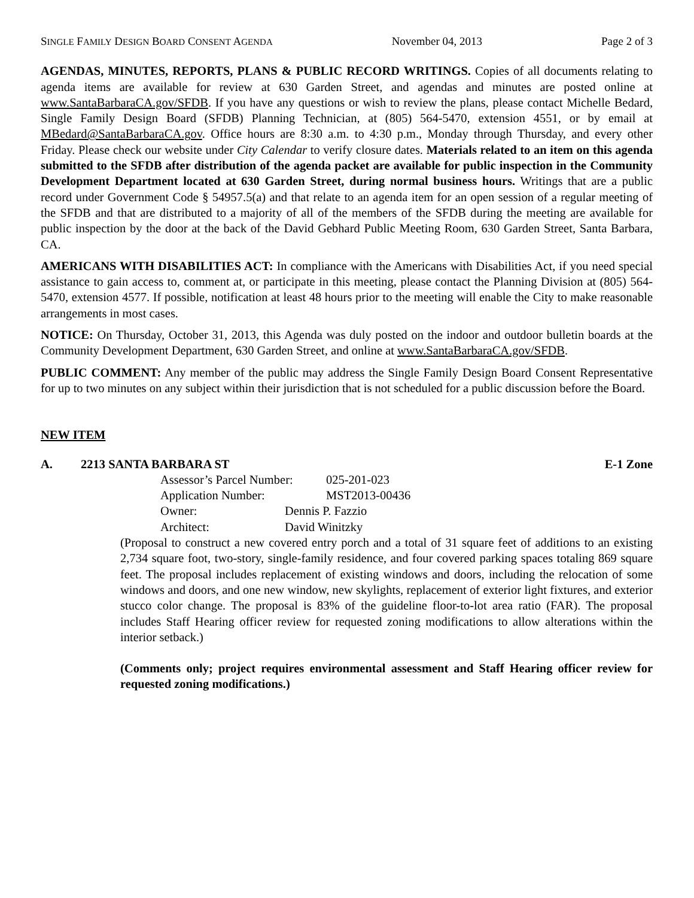SINGLE FAMILY DESIGN BOARD CONSENT AGENDA November 04, 2013 Page 2 of 3
AGENDAS, MINUTES, REPORTS, PLANS & PUBLIC RECORD WRITINGS. Copies of all documents relating to agenda items are available for review at 630 Garden Street, and agendas and minutes are posted online at www.SantaBarbaraCA.gov/SFDB. If you have any questions or wish to review the plans, please contact Michelle Bedard, Single Family Design Board (SFDB) Planning Technician, at (805) 564-5470, extension 4551, or by email at MBedard@SantaBarbaraCA.gov. Office hours are 8:30 a.m. to 4:30 p.m., Monday through Thursday, and every other Friday. Please check our website under City Calendar to verify closure dates. Materials related to an item on this agenda submitted to the SFDB after distribution of the agenda packet are available for public inspection in the Community Development Department located at 630 Garden Street, during normal business hours. Writings that are a public record under Government Code § 54957.5(a) and that relate to an agenda item for an open session of a regular meeting of the SFDB and that are distributed to a majority of all of the members of the SFDB during the meeting are available for public inspection by the door at the back of the David Gebhard Public Meeting Room, 630 Garden Street, Santa Barbara, CA.
AMERICANS WITH DISABILITIES ACT: In compliance with the Americans with Disabilities Act, if you need special assistance to gain access to, comment at, or participate in this meeting, please contact the Planning Division at (805) 564-5470, extension 4577. If possible, notification at least 48 hours prior to the meeting will enable the City to make reasonable arrangements in most cases.
NOTICE: On Thursday, October 31, 2013, this Agenda was duly posted on the indoor and outdoor bulletin boards at the Community Development Department, 630 Garden Street, and online at www.SantaBarbaraCA.gov/SFDB.
PUBLIC COMMENT: Any member of the public may address the Single Family Design Board Consent Representative for up to two minutes on any subject within their jurisdiction that is not scheduled for a public discussion before the Board.
NEW ITEM
A. 2213 SANTA BARBARA ST E-1 Zone
Assessor’s Parcel Number: 025-201-023
Application Number: MST2013-00436
Owner: Dennis P. Fazzio
Architect: David Winitzky
(Proposal to construct a new covered entry porch and a total of 31 square feet of additions to an existing 2,734 square foot, two-story, single-family residence, and four covered parking spaces totaling 869 square feet. The proposal includes replacement of existing windows and doors, including the relocation of some windows and doors, and one new window, new skylights, replacement of exterior light fixtures, and exterior stucco color change. The proposal is 83% of the guideline floor-to-lot area ratio (FAR). The proposal includes Staff Hearing officer review for requested zoning modifications to allow alterations within the interior setback.)
(Comments only; project requires environmental assessment and Staff Hearing officer review for requested zoning modifications.)